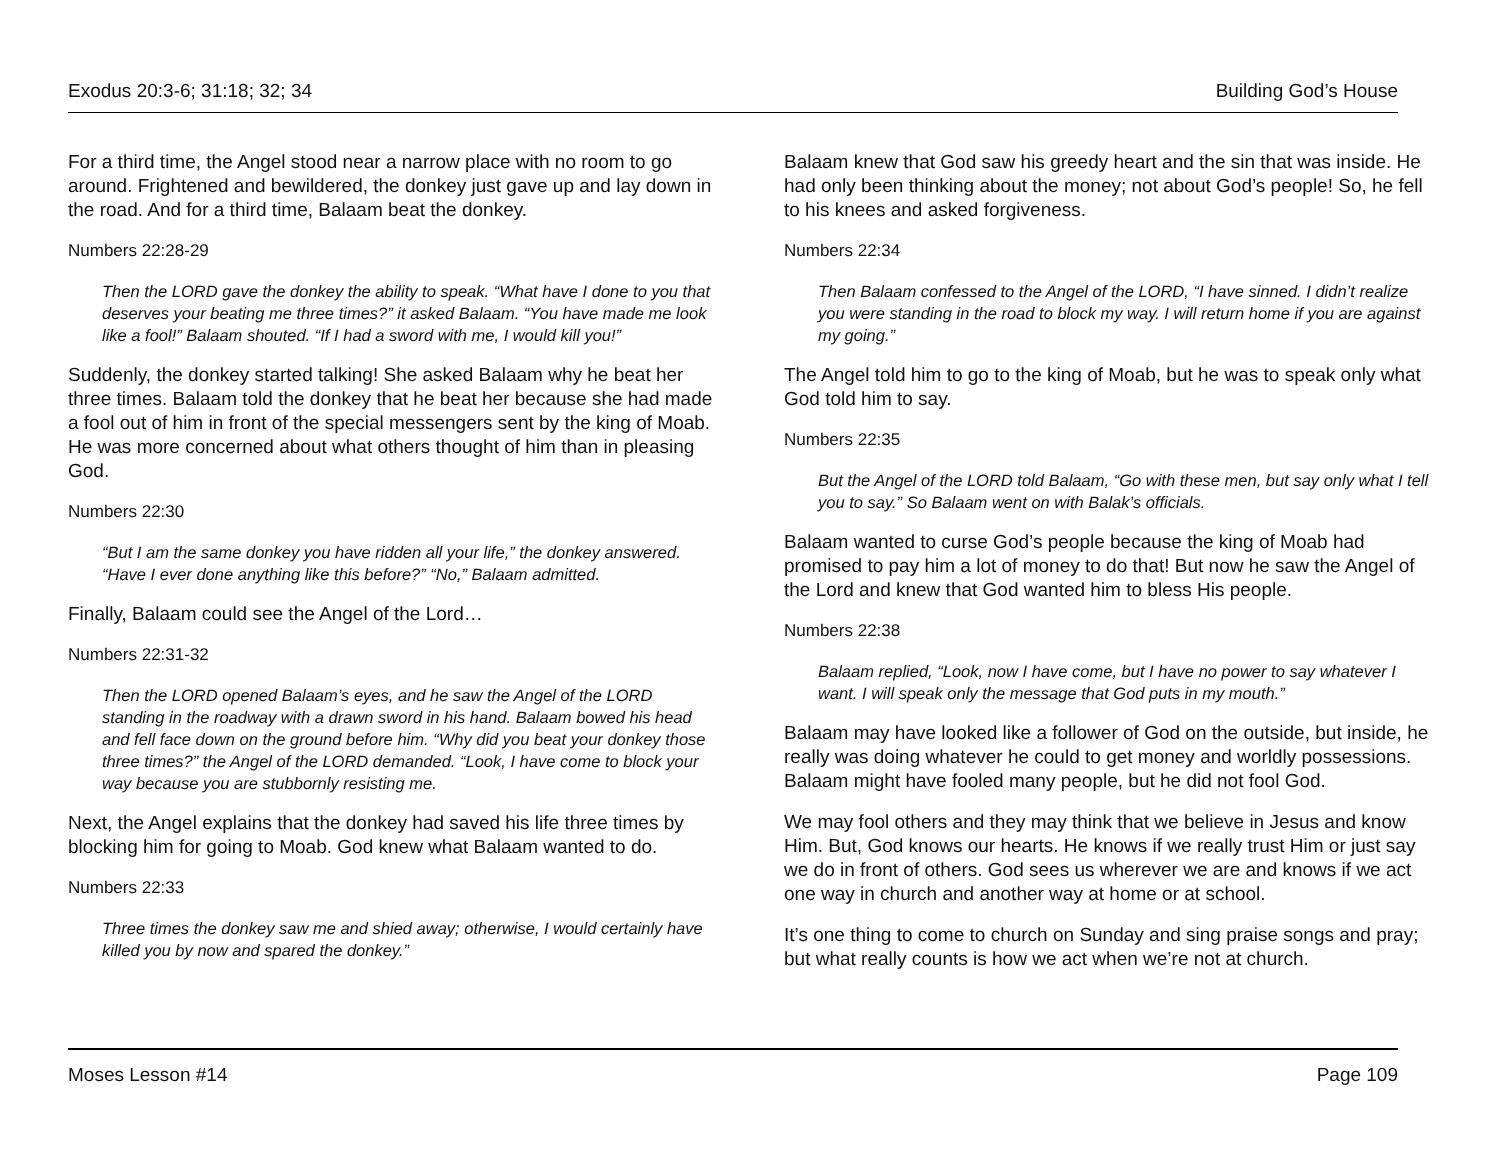Exodus 20:3-6; 31:18; 32; 34 Building God’s House
For a third time, the Angel stood near a narrow place with no room to go around. Frightened and bewildered, the donkey just gave up and lay down in the road. And for a third time, Balaam beat the donkey.
Numbers 22:28-29
Then the LORD gave the donkey the ability to speak. “What have I done to you that deserves your beating me three times?” it asked Balaam. “You have made me look like a fool!” Balaam shouted. “If I had a sword with me, I would kill you!”
Suddenly, the donkey started talking! She asked Balaam why he beat her three times. Balaam told the donkey that he beat her because she had made a fool out of him in front of the special messengers sent by the king of Moab. He was more concerned about what others thought of him than in pleasing God.
Numbers 22:30
“But I am the same donkey you have ridden all your life,” the donkey answered. “Have I ever done anything like this before?” “No,” Balaam admitted.
Finally, Balaam could see the Angel of the Lord…
Numbers 22:31-32
Then the LORD opened Balaam’s eyes, and he saw the Angel of the LORD standing in the roadway with a drawn sword in his hand. Balaam bowed his head and fell face down on the ground before him. “Why did you beat your donkey those three times?” the Angel of the LORD demanded. “Look, I have come to block your way because you are stubbornly resisting me.
Next, the Angel explains that the donkey had saved his life three times by blocking him for going to Moab. God knew what Balaam wanted to do.
Numbers 22:33
Three times the donkey saw me and shied away; otherwise, I would certainly have killed you by now and spared the donkey.”
Balaam knew that God saw his greedy heart and the sin that was inside. He had only been thinking about the money; not about God’s people! So, he fell to his knees and asked forgiveness.
Numbers 22:34
Then Balaam confessed to the Angel of the LORD, “I have sinned. I didn’t realize you were standing in the road to block my way. I will return home if you are against my going.”
The Angel told him to go to the king of Moab, but he was to speak only what God told him to say.
Numbers 22:35
But the Angel of the LORD told Balaam, “Go with these men, but say only what I tell you to say.” So Balaam went on with Balak’s officials.
Balaam wanted to curse God’s people because the king of Moab had promised to pay him a lot of money to do that! But now he saw the Angel of the Lord and knew that God wanted him to bless His people.
Numbers 22:38
Balaam replied, “Look, now I have come, but I have no power to say whatever I want. I will speak only the message that God puts in my mouth.”
Balaam may have looked like a follower of God on the outside, but inside, he really was doing whatever he could to get money and worldly possessions. Balaam might have fooled many people, but he did not fool God.
We may fool others and they may think that we believe in Jesus and know Him. But, God knows our hearts. He knows if we really trust Him or just say we do in front of others. God sees us wherever we are and knows if we act one way in church and another way at home or at school.
It’s one thing to come to church on Sunday and sing praise songs and pray; but what really counts is how we act when we’re not at church.
Moses Lesson #14 Page 109